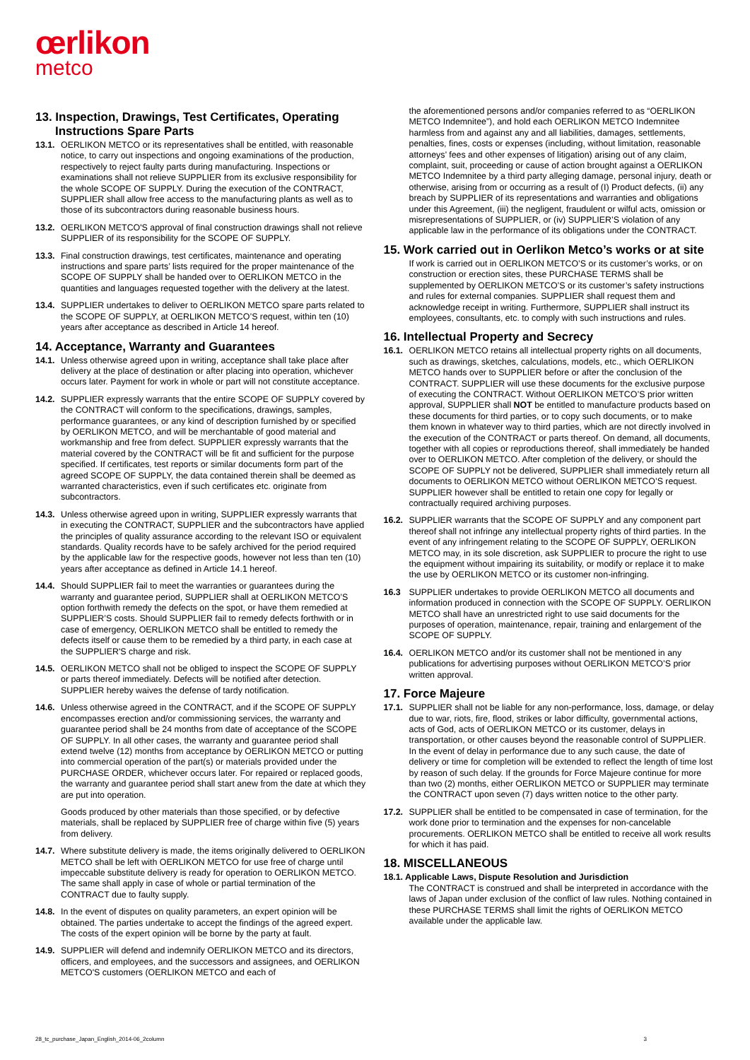œrlikon
metco
13. Inspection, Drawings, Test Certificates, Operating Instructions Spare Parts
13.1.
OERLIKON METCO or its representatives shall be entitled, with reasonable notice, to carry out inspections and ongoing examinations of the production, respectively to reject faulty parts during manufacturing. Inspections or examinations shall not relieve SUPPLIER from its exclusive responsibility for the whole SCOPE OF SUPPLY. During the execution of the CONTRACT, SUPPLIER shall allow free access to the manufacturing plants as well as to those of its subcontractors during reasonable business hours.
13.2.
OERLIKON METCO'S approval of final construction drawings shall not relieve SUPPLIER of its responsibility for the SCOPE OF SUPPLY.
13.3.
Final construction drawings, test certificates, maintenance and operating instructions and spare parts’ lists required for the proper maintenance of the SCOPE OF SUPPLY shall be handed over to OERLIKON METCO in the quantities and languages requested together with the delivery at the latest.
13.4.
SUPPLIER undertakes to deliver to OERLIKON METCO spare parts related to the SCOPE OF SUPPLY, at OERLIKON METCO’S request, within ten (10) years after acceptance as described in Article 14 hereof.
14. Acceptance, Warranty and Guarantees
14.1.
Unless otherwise agreed upon in writing, acceptance shall take place after delivery at the place of destination or after placing into operation, whichever occurs later. Payment for work in whole or part will not constitute acceptance.
14.2.
SUPPLIER expressly warrants that the entire SCOPE OF SUPPLY covered by the CONTRACT will conform to the specifications, drawings, samples, performance guarantees, or any kind of description furnished by or specified by OERLIKON METCO, and will be merchantable of good material and workmanship and free from defect. SUPPLIER expressly warrants that the material covered by the CONTRACT will be fit and sufficient for the purpose specified. If certificates, test reports or similar documents form part of the agreed SCOPE OF SUPPLY, the data contained therein shall be deemed as warranted characteristics, even if such certificates etc. originate from subcontractors.
14.3.
Unless otherwise agreed upon in writing, SUPPLIER expressly warrants that in executing the CONTRACT, SUPPLIER and the subcontractors have applied the principles of quality assurance according to the relevant ISO or equivalent standards. Quality records have to be safely archived for the period required by the applicable law for the respective goods, however not less than ten (10) years after acceptance as defined in Article 14.1 hereof.
14.4.
Should SUPPLIER fail to meet the warranties or guarantees during the warranty and guarantee period, SUPPLIER shall at OERLIKON METCO’S option forthwith remedy the defects on the spot, or have them remedied at SUPPLIER’S costs. Should SUPPLIER fail to remedy defects forthwith or in case of emergency, OERLIKON METCO shall be entitled to remedy the defects itself or cause them to be remedied by a third party, in each case at the SUPPLIER'S charge and risk.
14.5.
OERLIKON METCO shall not be obliged to inspect the SCOPE OF SUPPLY or parts thereof immediately. Defects will be notified after detection. SUPPLIER hereby waives the defense of tardy notification.
14.6.
Unless otherwise agreed in the CONTRACT, and if the SCOPE OF SUPPLY encompasses erection and/or commissioning services, the warranty and guarantee period shall be 24 months from date of acceptance of the SCOPE OF SUPPLY. In all other cases, the warranty and guarantee period shall extend twelve (12) months from acceptance by OERLIKON METCO or putting into commercial operation of the part(s) or materials provided under the PURCHASE ORDER, whichever occurs later. For repaired or replaced goods, the warranty and guarantee period shall start anew from the date at which they are put into operation.
Goods produced by other materials than those specified, or by defective materials, shall be replaced by SUPPLIER free of charge within five (5) years from delivery.
14.7.
Where substitute delivery is made, the items originally delivered to OERLIKON METCO shall be left with OERLIKON METCO for use free of charge until impeccable substitute delivery is ready for operation to OERLIKON METCO. The same shall apply in case of whole or partial termination of the CONTRACT due to faulty supply.
14.8.
In the event of disputes on quality parameters, an expert opinion will be obtained. The parties undertake to accept the findings of the agreed expert. The costs of the expert opinion will be borne by the party at fault.
14.9.
SUPPLIER will defend and indemnify OERLIKON METCO and its directors, officers, and employees, and the successors and assignees, and OERLIKON METCO'S customers (OERLIKON METCO and each of
the aforementioned persons and/or companies referred to as “OERLIKON METCO Indemnitee”), and hold each OERLIKON METCO Indemnitee harmless from and against any and all liabilities, damages, settlements, penalties, fines, costs or expenses (including, without limitation, reasonable attorneys’ fees and other expenses of litigation) arising out of any claim, complaint, suit, proceeding or cause of action brought against a OERLIKON METCO Indemnitee by a third party alleging damage, personal injury, death or otherwise, arising from or occurring as a result of (I) Product defects, (ii) any breach by SUPPLIER of its representations and warranties and obligations under this Agreement, (iii) the negligent, fraudulent or wilful acts, omission or misrepresentations of SUPPLIER, or (iv) SUPPLIER’S violation of any applicable law in the performance of its obligations under the CONTRACT.
15. Work carried out in Oerlikon Metco’s works or at site
If work is carried out in OERLIKON METCO’S or its customer’s works, or on construction or erection sites, these PURCHASE TERMS shall be supplemented by OERLIKON METCO’S or its customer’s safety instructions and rules for external companies. SUPPLIER shall request them and acknowledge receipt in writing. Furthermore, SUPPLIER shall instruct its employees, consultants, etc. to comply with such instructions and rules.
16. Intellectual Property and Secrecy
16.1.
OERLIKON METCO retains all intellectual property rights on all documents, such as drawings, sketches, calculations, models, etc., which OERLIKON METCO hands over to SUPPLIER before or after the conclusion of the CONTRACT. SUPPLIER will use these documents for the exclusive purpose of executing the CONTRACT. Without OERLIKON METCO’S prior written approval, SUPPLIER shall NOT be entitled to manufacture products based on these documents for third parties, or to copy such documents, or to make them known in whatever way to third parties, which are not directly involved in the execution of the CONTRACT or parts thereof. On demand, all documents, together with all copies or reproductions thereof, shall immediately be handed over to OERLIKON METCO. After completion of the delivery, or should the SCOPE OF SUPPLY not be delivered, SUPPLIER shall immediately return all documents to OERLIKON METCO without OERLIKON METCO’S request. SUPPLIER however shall be entitled to retain one copy for legally or contractually required archiving purposes.
16.2.
SUPPLIER warrants that the SCOPE OF SUPPLY and any component part thereof shall not infringe any intellectual property rights of third parties. In the event of any infringement relating to the SCOPE OF SUPPLY, OERLIKON METCO may, in its sole discretion, ask SUPPLIER to procure the right to use the equipment without impairing its suitability, or modify or replace it to make the use by OERLIKON METCO or its customer non-infringing.
16.3 SUPPLIER undertakes to provide OERLIKON METCO all documents and information produced in connection with the SCOPE OF SUPPLY. OERLIKON METCO shall have an unrestricted right to use said documents for the purposes of operation, maintenance, repair, training and enlargement of the SCOPE OF SUPPLY.
16.4.
OERLIKON METCO and/or its customer shall not be mentioned in any publications for advertising purposes without OERLIKON METCO’S prior written approval.
17. Force Majeure
17.1.
SUPPLIER shall not be liable for any non-performance, loss, damage, or delay due to war, riots, fire, flood, strikes or labor difficulty, governmental actions, acts of God, acts of OERLIKON METCO or its customer, delays in transportation, or other causes beyond the reasonable control of SUPPLIER. In the event of delay in performance due to any such cause, the date of delivery or time for completion will be extended to reflect the length of time lost by reason of such delay. If the grounds for Force Majeure continue for more than two (2) months, either OERLIKON METCO or SUPPLIER may terminate the CONTRACT upon seven (7) days written notice to the other party.
17.2.
SUPPLIER shall be entitled to be compensated in case of termination, for the work done prior to termination and the expenses for non-cancelable procurements. OERLIKON METCO shall be entitled to receive all work results for which it has paid.
18. MISCELLANEOUS
18.1. Applicable Laws, Dispute Resolution and Jurisdiction
The CONTRACT is construed and shall be interpreted in accordance with the laws of Japan under exclusion of the conflict of law rules. Nothing contained in these PURCHASE TERMS shall limit the rights of OERLIKON METCO available under the applicable law.
28_tc_purchase_Japan_English_2014-06_2column 3